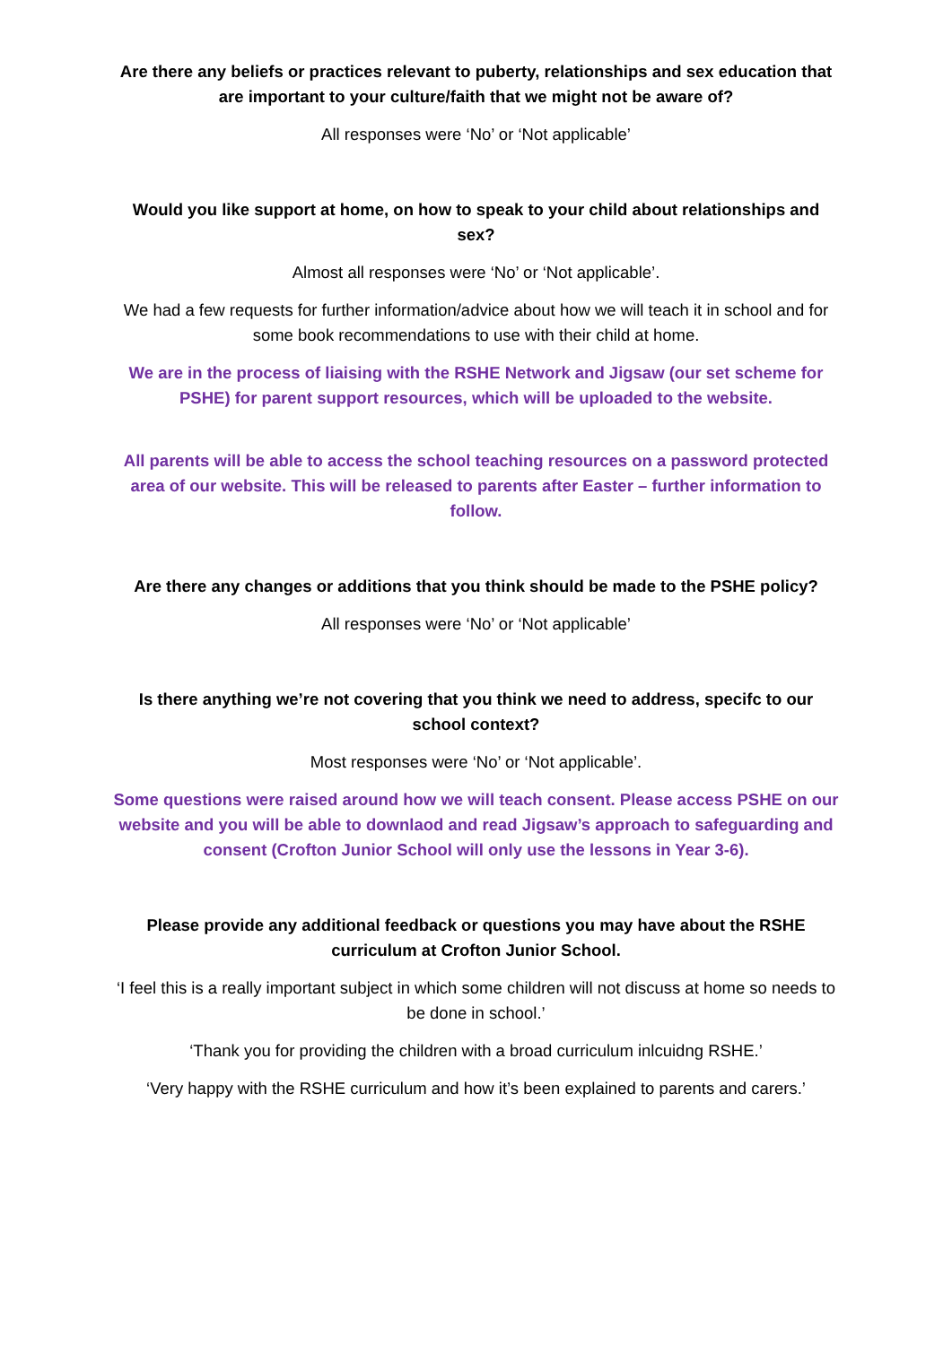Are there any beliefs or practices relevant to puberty, relationships and sex education that are important to your culture/faith that we might not be aware of?
All responses were ‘No’ or ‘Not applicable’
Would you like support at home, on how to speak to your child about relationships and sex?
Almost all responses were ‘No’ or ‘Not applicable’.
We had a few requests for further information/advice about how we will teach it in school and for some book recommendations to use with their child at home.
We are in the process of liaising with the RSHE Network and Jigsaw (our set scheme for PSHE) for parent support resources, which will be uploaded to the website.
All parents will be able to access the school teaching resources on a password protected area of our website. This will be released to parents after Easter – further information to follow.
Are there any changes or additions that you think should be made to the PSHE policy?
All responses were ‘No’ or ‘Not applicable’
Is there anything we’re not covering that you think we need to address, specifc to our school context?
Most responses were ‘No’ or ‘Not applicable’.
Some questions were raised around how we will teach consent. Please access PSHE on our website and you will be able to downlaod and read Jigsaw’s approach to safeguarding and consent (Crofton Junior School will only use the lessons in Year 3-6).
Please provide any additional feedback or questions you may have about the RSHE curriculum at Crofton Junior School.
‘I feel this is a really important subject in which some children will not discuss at home so needs to be done in school.’
‘Thank you for providing the children with a broad curriculum inlcuidng RSHE.’
‘Very happy with the RSHE curriculum and how it’s been explained to parents and carers.’